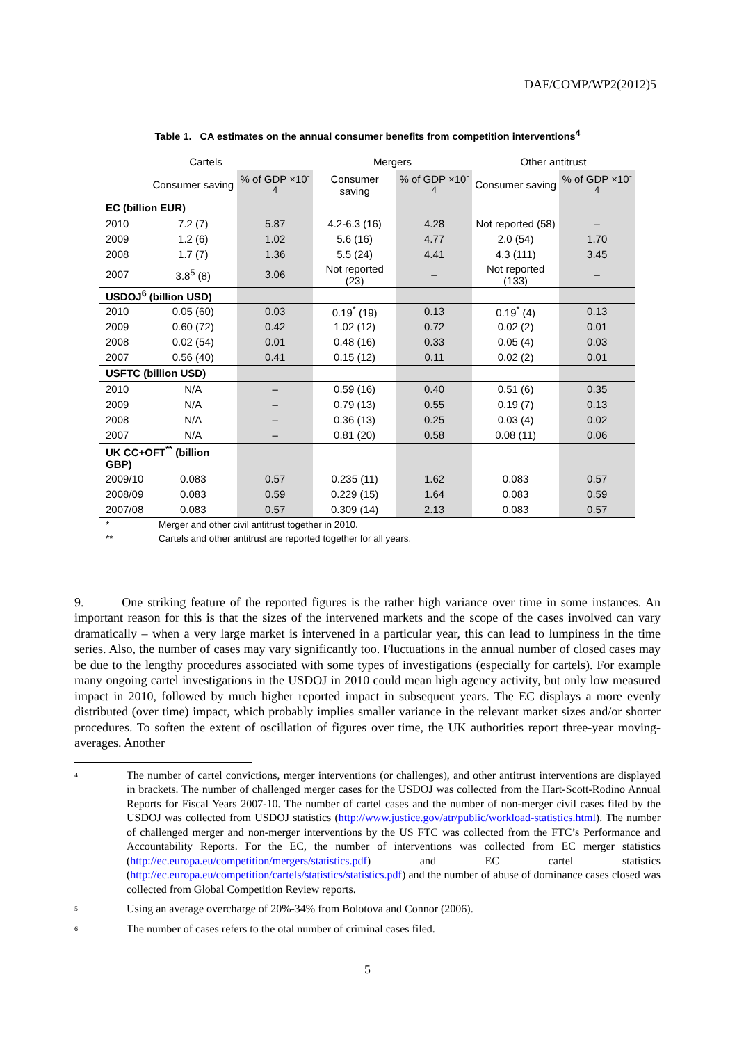DAF/COMP/WP2(2012)5
Table 1. CA estimates on the annual consumer benefits from competition interventions<sup>4</sup>
| Cartels | | | Mergers | | Other antitrust | |
| --- | --- | --- | --- | --- | --- | --- |
| | Consumer saving | % of GDP ×10<sup>-4</sup> | Consumer saving | % of GDP ×10<sup>-4</sup> | Consumer saving | % of GDP ×10<sup>-4</sup> |
| EC (billion EUR) | | | | | | |
| 2010 | 7.2 (7) | 5.87 | 4.2-6.3 (16) | 4.28 | Not reported (58) | – |
| 2009 | 1.2 (6) | 1.02 | 5.6 (16) | 4.77 | 2.0 (54) | 1.70 |
| 2008 | 1.7 (7) | 1.36 | 5.5 (24) | 4.41 | 4.3 (111) | 3.45 |
| 2007 | 3.8<sup>5</sup> (8) | 3.06 | Not reported (23) | – | Not reported (133) | – |
| USDOJ<sup>6</sup> (billion USD) | | | | | | |
| 2010 | 0.05 (60) | 0.03 | 0.19<sup>*</sup> (19) | 0.13 | 0.19<sup>*</sup> (4) | 0.13 |
| 2009 | 0.60 (72) | 0.42 | 1.02 (12) | 0.72 | 0.02 (2) | 0.01 |
| 2008 | 0.02 (54) | 0.01 | 0.48 (16) | 0.33 | 0.05 (4) | 0.03 |
| 2007 | 0.56 (40) | 0.41 | 0.15 (12) | 0.11 | 0.02 (2) | 0.01 |
| USFTC (billion USD) | | | | | | |
| 2010 | N/A | – | 0.59 (16) | 0.40 | 0.51 (6) | 0.35 |
| 2009 | N/A | – | 0.79 (13) | 0.55 | 0.19 (7) | 0.13 |
| 2008 | N/A | – | 0.36 (13) | 0.25 | 0.03 (4) | 0.02 |
| 2007 | N/A | – | 0.81 (20) | 0.58 | 0.08 (11) | 0.06 |
| UK CC+OFT<sup>**</sup> (billion GBP) | | | | | | |
| 2009/10 | 0.083 | 0.57 | 0.235 (11) | 1.62 | 0.083 | 0.57 |
| 2008/09 | 0.083 | 0.59 | 0.229 (15) | 1.64 | 0.083 | 0.59 |
| 2007/08 | 0.083 | 0.57 | 0.309 (14) | 2.13 | 0.083 | 0.57 |
* Merger and other civil antitrust together in 2010.
** Cartels and other antitrust are reported together for all years.
9. One striking feature of the reported figures is the rather high variance over time in some instances. An important reason for this is that the sizes of the intervened markets and the scope of the cases involved can vary dramatically – when a very large market is intervened in a particular year, this can lead to lumpiness in the time series. Also, the number of cases may vary significantly too. Fluctuations in the annual number of closed cases may be due to the lengthy procedures associated with some types of investigations (especially for cartels). For example many ongoing cartel investigations in the USDOJ in 2010 could mean high agency activity, but only low measured impact in 2010, followed by much higher reported impact in subsequent years. The EC displays a more evenly distributed (over time) impact, which probably implies smaller variance in the relevant market sizes and/or shorter procedures. To soften the extent of oscillation of figures over time, the UK authorities report three-year moving-averages. Another
4 The number of cartel convictions, merger interventions (or challenges), and other antitrust interventions are displayed in brackets. The number of challenged merger cases for the USDOJ was collected from the Hart-Scott-Rodino Annual Reports for Fiscal Years 2007-10. The number of cartel cases and the number of non-merger civil cases filed by the USDOJ was collected from USDOJ statistics (http://www.justice.gov/atr/public/workload-statistics.html). The number of challenged merger and non-merger interventions by the US FTC was collected from the FTC’s Performance and Accountability Reports. For the EC, the number of interventions was collected from EC merger statistics (http://ec.europa.eu/competition/mergers/statistics.pdf) and EC cartel statistics (http://ec.europa.eu/competition/cartels/statistics/statistics.pdf) and the number of abuse of dominance cases closed was collected from Global Competition Review reports.
5 Using an average overcharge of 20%-34% from Bolotova and Connor (2006).
6 The number of cases refers to the otal number of criminal cases filed.
5